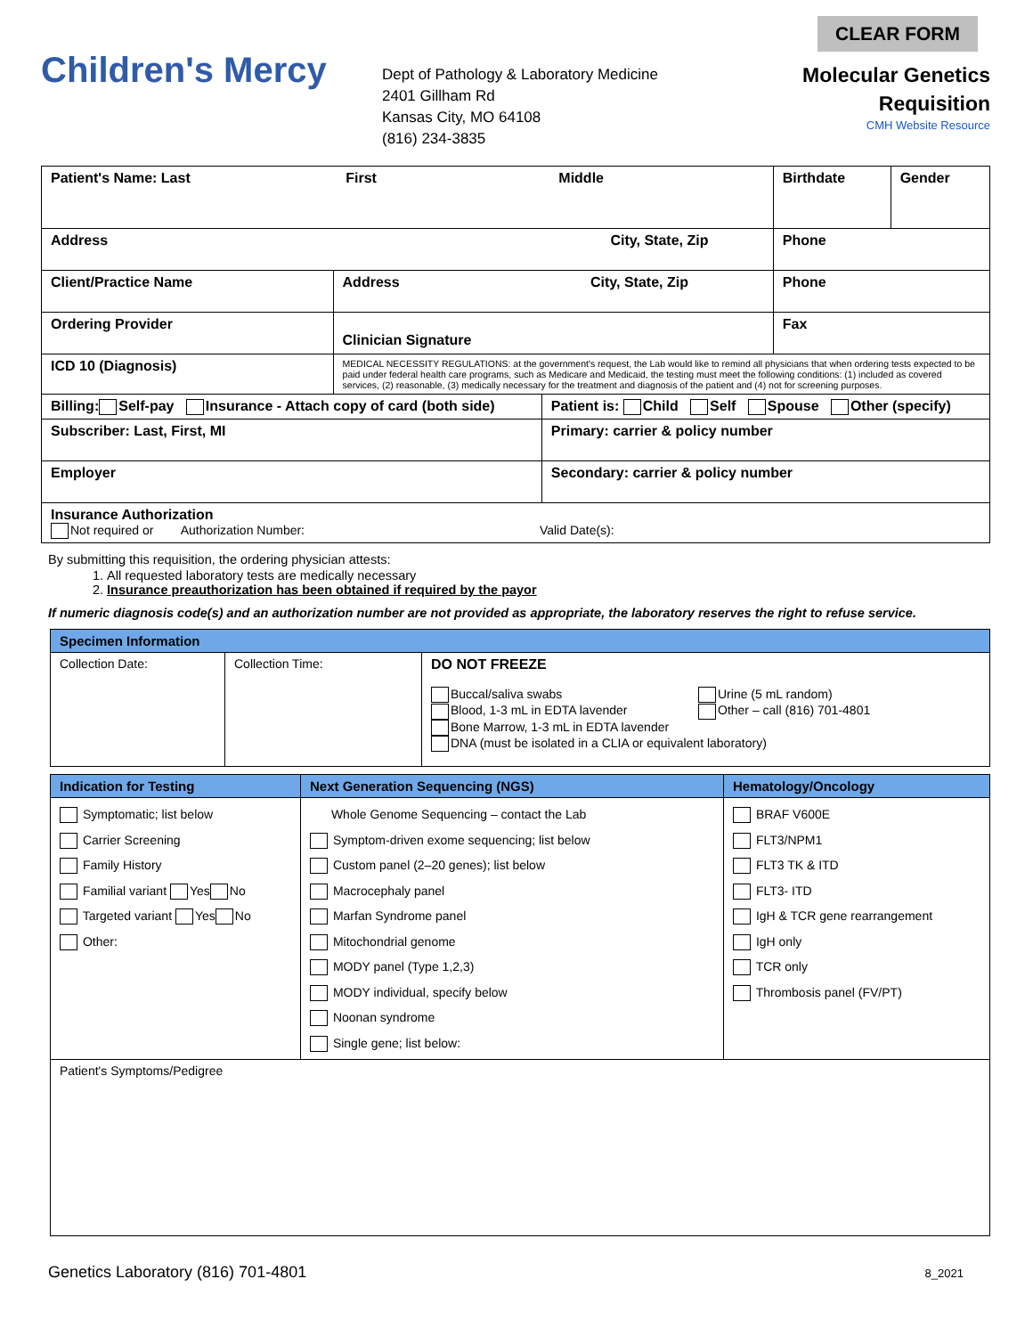Children's Mercy
Dept of Pathology & Laboratory Medicine
2401 Gillham Rd
Kansas City, MO 64108
(816) 234-3835
CLEAR FORM
Molecular Genetics
Requisition
CMH Website Resource
| Patient's Name: Last First Middle | | | Birthdate | Gender |
| Address City, State, Zip | | | Phone | |
| Client/Practice Name | Address City, State, Zip | | Phone | |
| Ordering Provider | Clinician Signature | | Fax | |
| ICD 10 (Diagnosis) | MEDICAL NECESSITY REGULATIONS: at the government's request, the Lab would like to remind all physicians that when ordering tests expected to be paid under federal health care programs, such as Medicare and Medicaid, the testing must meet the following conditions: (1) included as covered services, (2) reasonable, (3) medically necessary for the treatment and diagnosis of the patient and (4) not for screening purposes. | | | |
| Billing: Self-pay Insurance - Attach copy of card (both side) | | Patient is: Child Self Spouse Other (specify) | | |
| Subscriber: Last, First, MI | | Primary: carrier & policy number | | |
| Employer | | Secondary: carrier & policy number | | |
| Insurance Authorization Not required or Authorization Number: Valid Date(s): | | | | |
By submitting this requisition, the ordering physician attests:
1. All requested laboratory tests are medically necessary
2. Insurance preauthorization has been obtained if required by the payor
If numeric diagnosis code(s) and an authorization number are not provided as appropriate, the laboratory reserves the right to refuse service.
| Specimen Information | | |
| --- | --- | --- |
| Collection Date: | Collection Time: | DO NOT FREEZE Buccal/saliva swabs Blood, 1-3 mL in EDTA lavender Bone Marrow, 1-3 mL in EDTA lavender Urine (5 mL random) Other – call (816) 701-4801 DNA (must be isolated in a CLIA or equivalent laboratory) |
| Indication for Testing | Next Generation Sequencing (NGS) | Hematology/Oncology |
| --- | --- | --- |
| Symptomatic; list below Carrier Screening Family History Familial variant Yes No Targeted variant Yes No Other: | Whole Genome Sequencing – contact the Lab Symptom-driven exome sequencing; list below Custom panel (2–20 genes); list below Macrocephaly panel Marfan Syndrome panel Mitochondrial genome MODY panel (Type 1,2,3) MODY individual, specify below Noonan syndrome Single gene; list below: | BRAF V600E FLT3/NPM1 FLT3 TK & ITD FLT3- ITD IgH & TCR gene rearrangement IgH only TCR only Thrombosis panel (FV/PT) |
| Patient's Symptoms/Pedigree | | |
Genetics Laboratory (816) 701-4801 8_2021